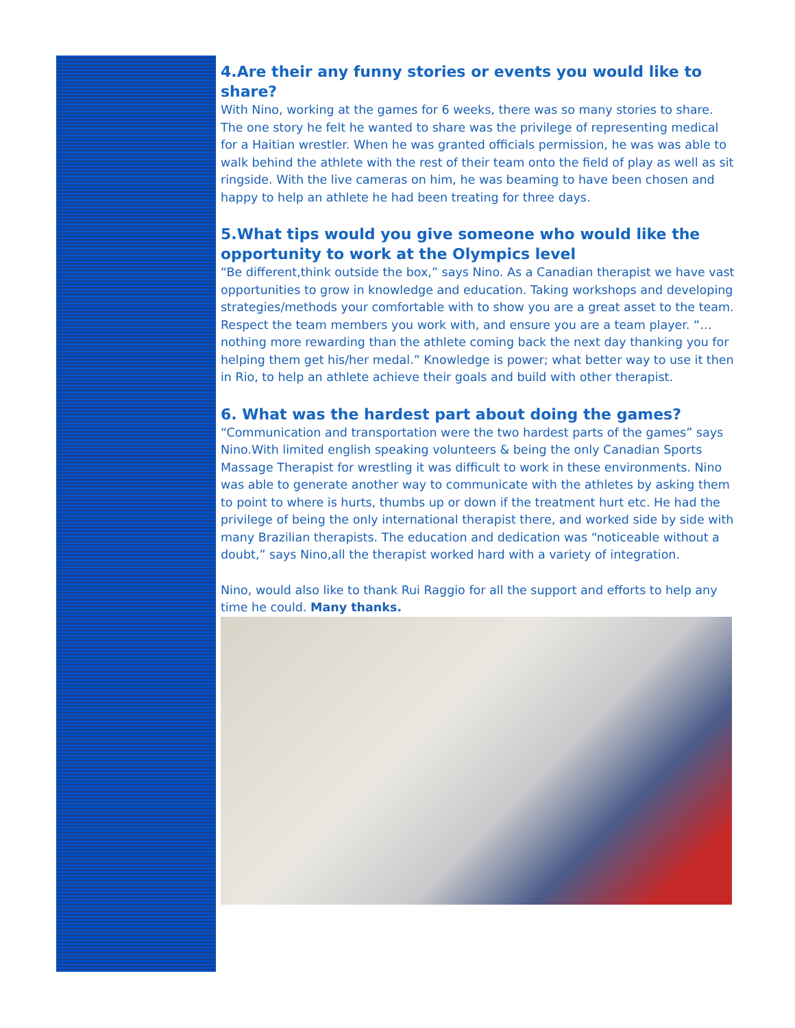4.Are their any funny stories or events you would like to share?
With Nino, working at the games for 6 weeks, there was so many stories to share. The one story he felt he wanted to share was the privilege of representing medical for a Haitian wrestler. When he was granted officials permission, he was was able to walk behind the athlete with the rest of their team onto the field of play as well as sit ringside. With the live cameras on him, he was beaming to have been chosen and happy to help an athlete he had been treating for three days.
5.What tips would you give someone who would like the opportunity to work at the Olympics level
“Be different,think outside the box,” says Nino. As a Canadian therapist we have vast opportunities to grow in knowledge and education. Taking workshops and developing strategies/methods your comfortable with to show you are a great asset to the team. Respect the team members you work with, and ensure you are a team player. “…nothing more rewarding than the athlete coming back the next day thanking you for helping them get his/her medal.” Knowledge is power; what better way to use it then in Rio, to help an athlete achieve their goals and build with other therapist.
6. What was the hardest part about doing the games?
“Communication and transportation were the two hardest parts of the games” says Nino.With limited english speaking volunteers & being the only Canadian Sports Massage Therapist for wrestling it was difficult to work in these environments. Nino was able to generate another way to communicate with the athletes by asking them to point to where is hurts, thumbs up or down if the treatment hurt etc. He had the privilege of being the only international therapist there, and worked side by side with many Brazilian therapists. The education and dedication was “noticeable without a doubt,” says Nino,all the therapist worked hard with a variety of integration.
Nino, would also like to thank Rui Raggio for all the support and efforts to help any time he could. Many thanks.